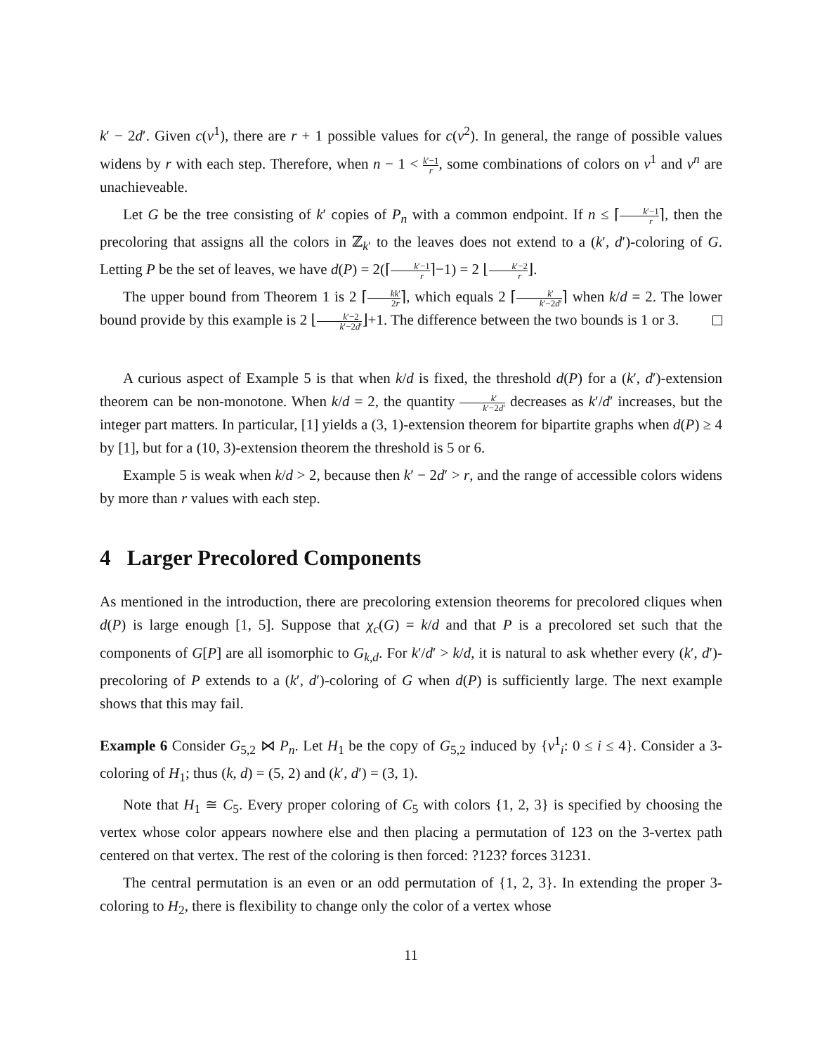k′ − 2d′. Given c(v<sup>1</sup>), there are r + 1 possible values for c(v<sup>2</sup>). In general, the range of possible values widens by r with each step. Therefore, when n − 1 < k′−1 r, some combinations of colors on v<sup>1</sup> and v<sup>n</sup> are unachieveable.
Let G be the tree consisting of k′ copies of P<sub>n</sub> with a common endpoint. If n ≤ ⌈k′−1 r⌉, then the precoloring that assigns all the colors in ℤ<sub>k′</sub> to the leaves does not extend to a (k′, d′)-coloring of G. Letting P be the set of leaves, we have d(P) = 2(⌈k′−1 r⌉−1) = 2 ⌊k′−2 r⌋.
The upper bound from Theorem 1 is 2 ⌈kk′ 2r⌉, which equals 2 ⌈k′ k′−2d′⌉ when k/d = 2. The lower bound provide by this example is 2 ⌊k′−2 k′−2d′⌋+1. The difference between the two bounds is 1 or 3.
A curious aspect of Example 5 is that when k/d is fixed, the threshold d(P) for a (k′, d′)-extension theorem can be non-monotone. When k/d = 2, the quantity k′ k′−2d′ decreases as k′/d′ increases, but the integer part matters. In particular, [1] yields a (3, 1)-extension theorem for bipartite graphs when d(P) ≥ 4 by [1], but for a (10, 3)-extension theorem the threshold is 5 or 6.
Example 5 is weak when k/d > 2, because then k′ − 2d′ > r, and the range of accessible colors widens by more than r values with each step.
4 Larger Precolored Components
As mentioned in the introduction, there are precoloring extension theorems for precolored cliques when d(P) is large enough [1, 5]. Suppose that χ<sub>c</sub>(G) = k/d and that P is a precolored set such that the components of G[P] are all isomorphic to G<sub>k,d</sub>. For k′/d′ > k/d, it is natural to ask whether every (k′, d′)-precoloring of P extends to a (k′, d′)-coloring of G when d(P) is sufficiently large. The next example shows that this may fail.
Example 6 Consider G<sub>5,2</sub> ⋈ P<sub>n</sub>. Let H<sub>1</sub> be the copy of G<sub>5,2</sub> induced by {v<sup>1</sup><sub>i</sub>: 0 ≤ i ≤ 4}. Consider a 3-coloring of H<sub>1</sub>; thus (k, d) = (5, 2) and (k′, d′) = (3, 1).
Note that H<sub>1</sub> ≅ C<sub>5</sub>. Every proper coloring of C<sub>5</sub> with colors {1, 2, 3} is specified by choosing the vertex whose color appears nowhere else and then placing a permutation of 123 on the 3-vertex path centered on that vertex. The rest of the coloring is then forced: ?123? forces 31231.
The central permutation is an even or an odd permutation of {1, 2, 3}. In extending the proper 3-coloring to H<sub>2</sub>, there is flexibility to change only the color of a vertex whose
11